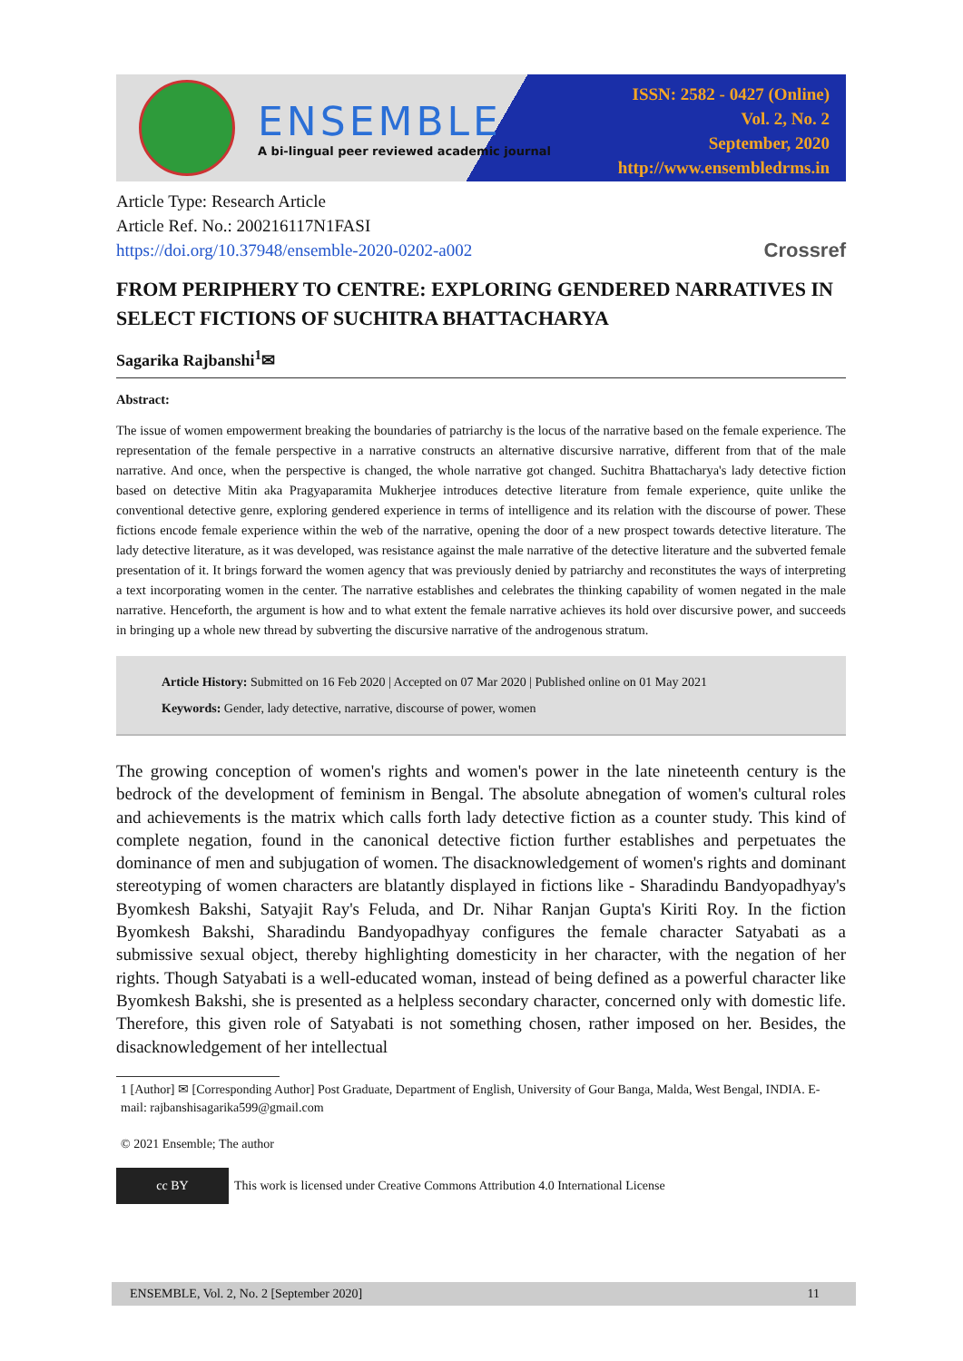ENSEMBLE
A bi-lingual peer reviewed academic journal
ISSN: 2582 - 0427 (Online)
Vol. 2, No. 2
September, 2020
http://www.ensembledrms.in
Article Type: Research Article
Article Ref. No.: 200216117N1FASI
https://doi.org/10.37948/ensemble-2020-0202-a002 Crossref
FROM PERIPHERY TO CENTRE: EXPLORING GENDERED NARRATIVES IN SELECT FICTIONS OF SUCHITRA BHATTACHARYA
Sagarika Rajbanshi<sup>1</sup>✉
Abstract:
The issue of women empowerment breaking the boundaries of patriarchy is the locus of the narrative based on the female experience. The representation of the female perspective in a narrative constructs an alternative discursive narrative, different from that of the male narrative. And once, when the perspective is changed, the whole narrative got changed. Suchitra Bhattacharya's lady detective fiction based on detective Mitin aka Pragyaparamita Mukherjee introduces detective literature from female experience, quite unlike the conventional detective genre, exploring gendered experience in terms of intelligence and its relation with the discourse of power. These fictions encode female experience within the web of the narrative, opening the door of a new prospect towards detective literature. The lady detective literature, as it was developed, was resistance against the male narrative of the detective literature and the subverted female presentation of it. It brings forward the women agency that was previously denied by patriarchy and reconstitutes the ways of interpreting a text incorporating women in the center. The narrative establishes and celebrates the thinking capability of women negated in the male narrative. Henceforth, the argument is how and to what extent the female narrative achieves its hold over discursive power, and succeeds in bringing up a whole new thread by subverting the discursive narrative of the androgenous stratum.
Article History: Submitted on 16 Feb 2020 | Accepted on 07 Mar 2020 | Published online on 01 May 2021
Keywords: Gender, lady detective, narrative, discourse of power, women
The growing conception of women's rights and women's power in the late nineteenth century is the bedrock of the development of feminism in Bengal. The absolute abnegation of women's cultural roles and achievements is the matrix which calls forth lady detective fiction as a counter study. This kind of complete negation, found in the canonical detective fiction further establishes and perpetuates the dominance of men and subjugation of women. The disacknowledgement of women's rights and dominant stereotyping of women characters are blatantly displayed in fictions like - Sharadindu Bandyopadhyay's Byomkesh Bakshi, Satyajit Ray's Feluda, and Dr. Nihar Ranjan Gupta's Kiriti Roy. In the fiction Byomkesh Bakshi, Sharadindu Bandyopadhyay configures the female character Satyabati as a submissive sexual object, thereby highlighting domesticity in her character, with the negation of her rights. Though Satyabati is a well-educated woman, instead of being defined as a powerful character like Byomkesh Bakshi, she is presented as a helpless secondary character, concerned only with domestic life. Therefore, this given role of Satyabati is not something chosen, rather imposed on her. Besides, the disacknowledgement of her intellectual
1 [Author] ✉ [Corresponding Author] Post Graduate, Department of English, University of Gour Banga, Malda, West Bengal, INDIA. E-mail: rajbanshisagarika599@gmail.com
© 2021 Ensemble; The author
cc BY This work is licensed under Creative Commons Attribution 4.0 International License
ENSEMBLE, Vol. 2, No. 2 [September 2020] 11